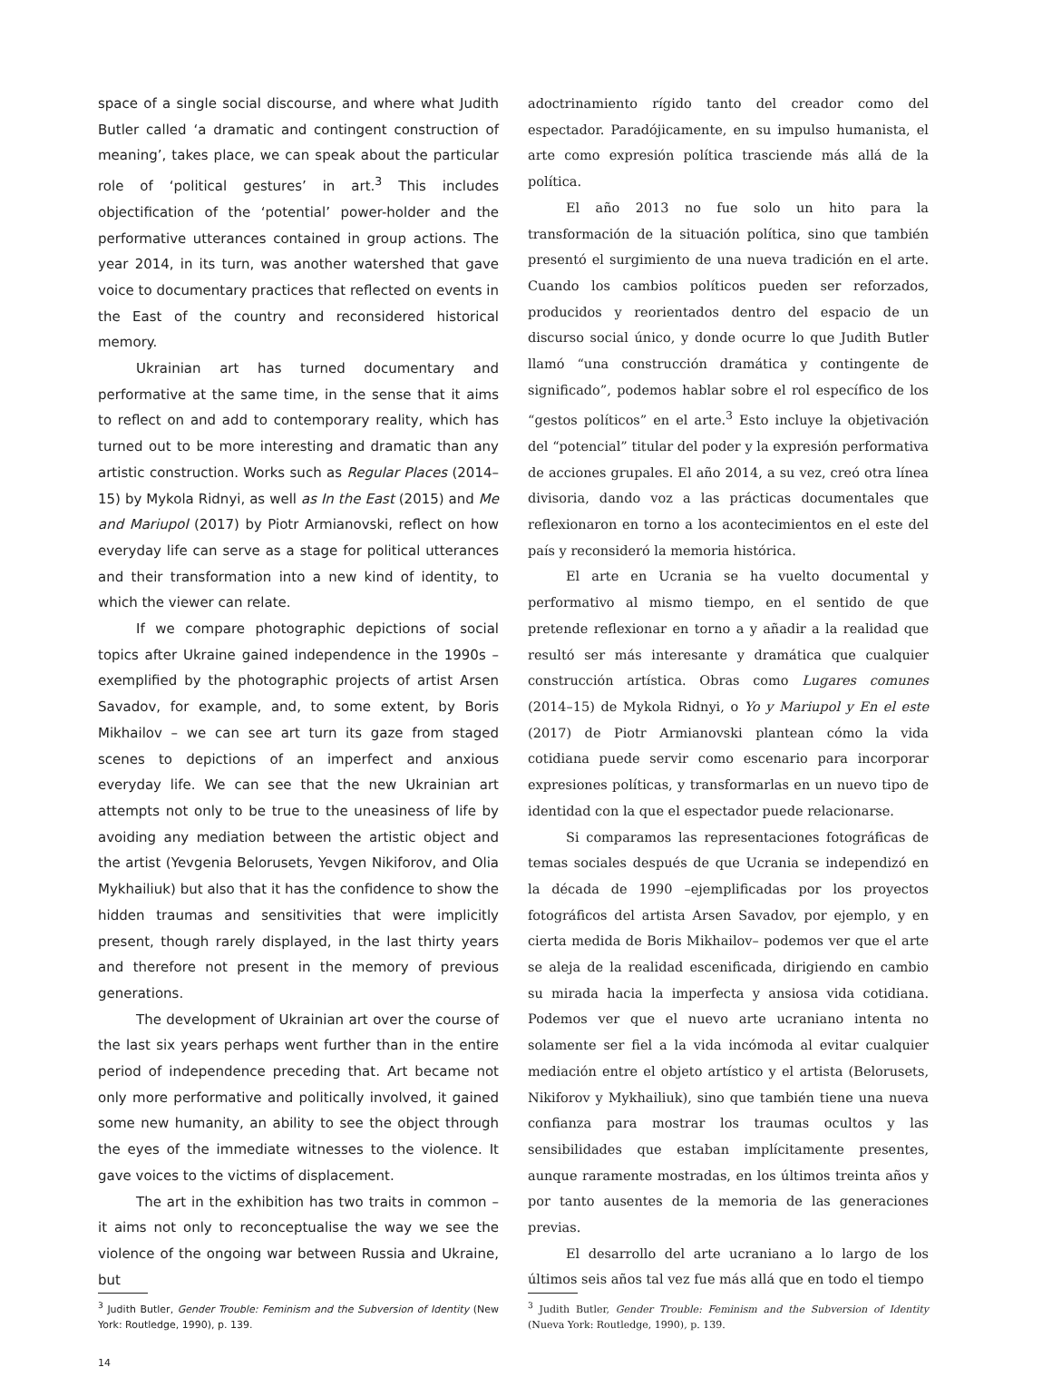space of a single social discourse, and where what Judith Butler called ‘a dramatic and contingent construction of meaning’, takes place, we can speak about the particular role of ‘political gestures’ in art.<sup>3</sup> This includes objectification of the ‘potential’ power-holder and the performative utterances contained in group actions. The year 2014, in its turn, was another watershed that gave voice to documentary practices that reflected on events in the East of the country and reconsidered historical memory.
Ukrainian art has turned documentary and performative at the same time, in the sense that it aims to reflect on and add to contemporary reality, which has turned out to be more interesting and dramatic than any artistic construction. Works such as Regular Places (2014–15) by Mykola Ridnyi, as well as In the East (2015) and Me and Mariupol (2017) by Piotr Armianovski, reflect on how everyday life can serve as a stage for political utterances and their transformation into a new kind of identity, to which the viewer can relate.
If we compare photographic depictions of social topics after Ukraine gained independence in the 1990s – exemplified by the photographic projects of artist Arsen Savadov, for example, and, to some extent, by Boris Mikhailov – we can see art turn its gaze from staged scenes to depictions of an imperfect and anxious everyday life. We can see that the new Ukrainian art attempts not only to be true to the uneasiness of life by avoiding any mediation between the artistic object and the artist (Yevgenia Belorusets, Yevgen Nikiforov, and Olia Mykhailiuk) but also that it has the confidence to show the hidden traumas and sensitivities that were implicitly present, though rarely displayed, in the last thirty years and therefore not present in the memory of previous generations.
The development of Ukrainian art over the course of the last six years perhaps went further than in the entire period of independence preceding that. Art became not only more performative and politically involved, it gained some new humanity, an ability to see the object through the eyes of the immediate witnesses to the violence. It gave voices to the victims of displacement.
The art in the exhibition has two traits in common – it aims not only to reconceptualise the way we see the violence of the ongoing war between Russia and Ukraine, but
<sup>3</sup> Judith Butler, Gender Trouble: Feminism and the Subversion of Identity (New York: Routledge, 1990), p. 139.
14
adoctrinamiento rígido tanto del creador como del espectador. Paradójicamente, en su impulso humanista, el arte como expresión política trasciende más allá de la política.
El año 2013 no fue solo un hito para la transformación de la situación política, sino que también presentó el surgimiento de una nueva tradición en el arte. Cuando los cambios políticos pueden ser reforzados, producidos y reorientados dentro del espacio de un discurso social único, y donde ocurre lo que Judith Butler llamó “una construcción dramática y contingente de significado”, podemos hablar sobre el rol específico de los “gestos políticos” en el arte.<sup>3</sup> Esto incluye la objetivación del “potencial” titular del poder y la expresión performativa de acciones grupales. El año 2014, a su vez, creó otra línea divisoria, dando voz a las prácticas documentales que reflexionaron en torno a los acontecimientos en el este del país y reconsideró la memoria histórica.
El arte en Ucrania se ha vuelto documental y performativo al mismo tiempo, en el sentido de que pretende reflexionar en torno a y añadir a la realidad que resultó ser más interesante y dramática que cualquier construcción artística. Obras como Lugares comunes (2014–15) de Mykola Ridnyi, o Yo y Mariupol y En el este (2017) de Piotr Armianovski plantean cómo la vida cotidiana puede servir como escenario para incorporar expresiones políticas, y transformarlas en un nuevo tipo de identidad con la que el espectador puede relacionarse.
Si comparamos las representaciones fotográficas de temas sociales después de que Ucrania se independizó en la década de 1990 –ejemplificadas por los proyectos fotográficos del artista Arsen Savadov, por ejemplo, y en cierta medida de Boris Mikhailov– podemos ver que el arte se aleja de la realidad escenificada, dirigiendo en cambio su mirada hacia la imperfecta y ansiosa vida cotidiana. Podemos ver que el nuevo arte ucraniano intenta no solamente ser fiel a la vida incómoda al evitar cualquier mediación entre el objeto artístico y el artista (Belorusets, Nikiforov y Mykhailiuk), sino que también tiene una nueva confianza para mostrar los traumas ocultos y las sensibilidades que estaban implícitamente presentes, aunque raramente mostradas, en los últimos treinta años y por tanto ausentes de la memoria de las generaciones previas.
El desarrollo del arte ucraniano a lo largo de los últimos seis años tal vez fue más allá que en todo el tiempo
<sup>3</sup> Judith Butler, Gender Trouble: Feminism and the Subversion of Identity (Nueva York: Routledge, 1990), p. 139.